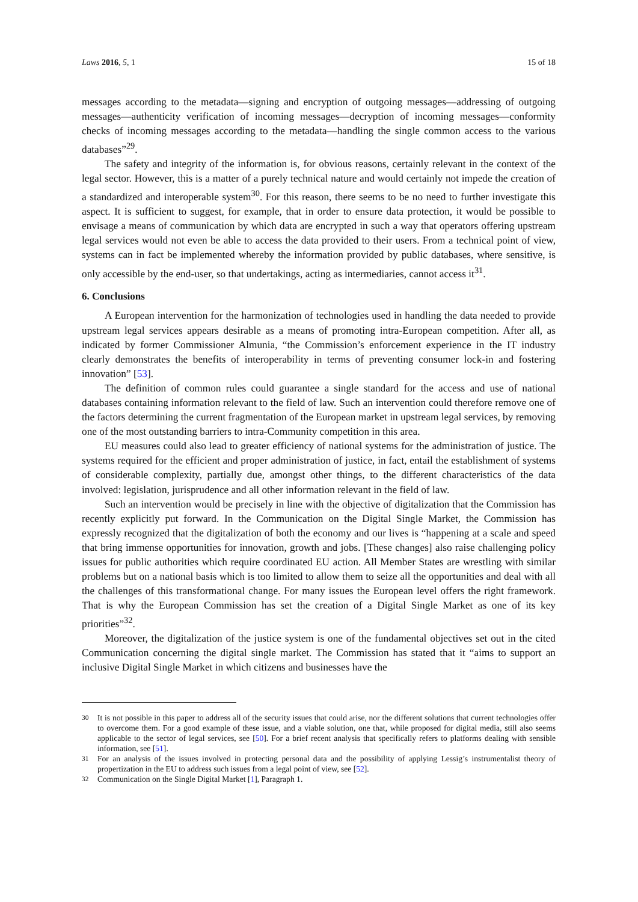Laws 2016, 5, 1 15 of 18
messages according to the metadata—signing and encryption of outgoing messages—addressing of outgoing messages—authenticity verification of incoming messages—decryption of incoming messages—conformity checks of incoming messages according to the metadata—handling the single common access to the various databases”<sup>29</sup>.
The safety and integrity of the information is, for obvious reasons, certainly relevant in the context of the legal sector. However, this is a matter of a purely technical nature and would certainly not impede the creation of a standardized and interoperable system<sup>30</sup>. For this reason, there seems to be no need to further investigate this aspect. It is sufficient to suggest, for example, that in order to ensure data protection, it would be possible to envisage a means of communication by which data are encrypted in such a way that operators offering upstream legal services would not even be able to access the data provided to their users. From a technical point of view, systems can in fact be implemented whereby the information provided by public databases, where sensitive, is only accessible by the end-user, so that undertakings, acting as intermediaries, cannot access it<sup>31</sup>.
6. Conclusions
A European intervention for the harmonization of technologies used in handling the data needed to provide upstream legal services appears desirable as a means of promoting intra-European competition. After all, as indicated by former Commissioner Almunia, “the Commission’s enforcement experience in the IT industry clearly demonstrates the benefits of interoperability in terms of preventing consumer lock-in and fostering innovation” [53].
The definition of common rules could guarantee a single standard for the access and use of national databases containing information relevant to the field of law. Such an intervention could therefore remove one of the factors determining the current fragmentation of the European market in upstream legal services, by removing one of the most outstanding barriers to intra-Community competition in this area.
EU measures could also lead to greater efficiency of national systems for the administration of justice. The systems required for the efficient and proper administration of justice, in fact, entail the establishment of systems of considerable complexity, partially due, amongst other things, to the different characteristics of the data involved: legislation, jurisprudence and all other information relevant in the field of law.
Such an intervention would be precisely in line with the objective of digitalization that the Commission has recently explicitly put forward. In the Communication on the Digital Single Market, the Commission has expressly recognized that the digitalization of both the economy and our lives is “happening at a scale and speed that bring immense opportunities for innovation, growth and jobs. [These changes] also raise challenging policy issues for public authorities which require coordinated EU action. All Member States are wrestling with similar problems but on a national basis which is too limited to allow them to seize all the opportunities and deal with all the challenges of this transformational change. For many issues the European level offers the right framework. That is why the European Commission has set the creation of a Digital Single Market as one of its key priorities”<sup>32</sup>.
Moreover, the digitalization of the justice system is one of the fundamental objectives set out in the cited Communication concerning the digital single market. The Commission has stated that it “aims to support an inclusive Digital Single Market in which citizens and businesses have the
<sup>30</sup> It is not possible in this paper to address all of the security issues that could arise, nor the different solutions that current technologies offer to overcome them. For a good example of these issue, and a viable solution, one that, while proposed for digital media, still also seems applicable to the sector of legal services, see [50]. For a brief recent analysis that specifically refers to platforms dealing with sensible information, see [51].
<sup>31</sup> For an analysis of the issues involved in protecting personal data and the possibility of applying Lessig’s instrumentalist theory of propertization in the EU to address such issues from a legal point of view, see [52].
<sup>32</sup> Communication on the Single Digital Market [1], Paragraph 1.